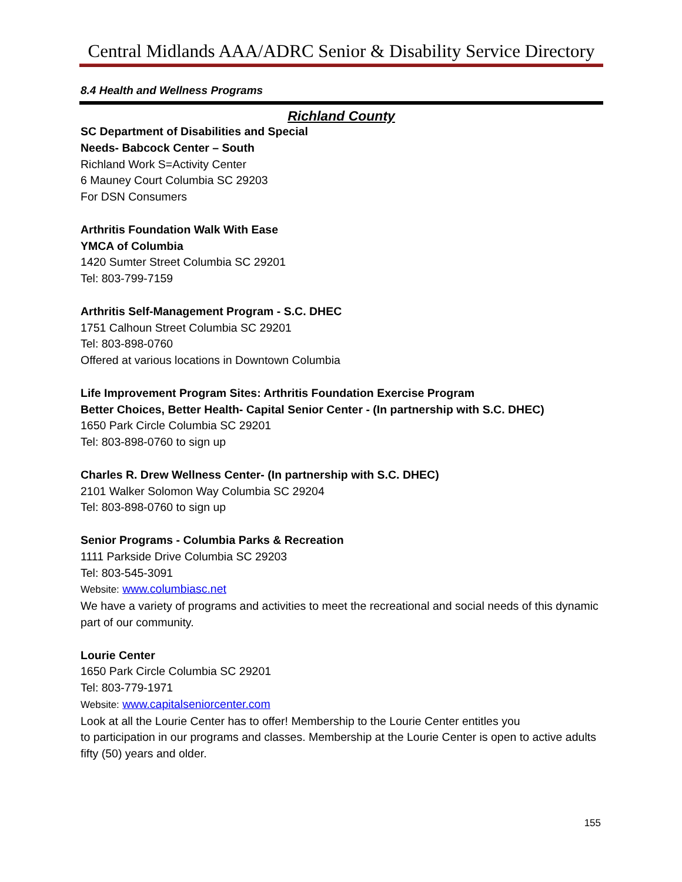Central Midlands AAA/ADRC Senior & Disability Service Directory
8.4 Health and Wellness Programs
Richland County
SC Department of Disabilities and Special
Needs- Babcock Center – South
Richland Work S=Activity Center
6 Mauney Court Columbia SC 29203
For DSN Consumers
Arthritis Foundation Walk With Ease
YMCA of Columbia
1420 Sumter Street Columbia SC 29201
Tel: 803-799-7159
Arthritis Self-Management Program - S.C. DHEC
1751 Calhoun Street Columbia SC 29201
Tel: 803-898-0760
Offered at various locations in Downtown Columbia
Life Improvement Program Sites: Arthritis Foundation Exercise Program
Better Choices, Better Health- Capital Senior Center - (In partnership with S.C. DHEC)
1650 Park Circle Columbia SC 29201
Tel: 803-898-0760 to sign up
Charles R. Drew Wellness Center- (In partnership with S.C. DHEC)
2101 Walker Solomon Way Columbia SC 29204
Tel: 803-898-0760 to sign up
Senior Programs - Columbia Parks & Recreation
1111 Parkside Drive Columbia SC 29203
Tel: 803-545-3091
Website: www.columbiasc.net
We have a variety of programs and activities to meet the recreational and social needs of this dynamic part of our community.
Lourie Center
1650 Park Circle Columbia SC 29201
Tel: 803-779-1971
Website: www.capitalseniorcenter.com
Look at all the Lourie Center has to offer! Membership to the Lourie Center entitles you
to participation in our programs and classes. Membership at the Lourie Center is open to active adults fifty (50) years and older.
155